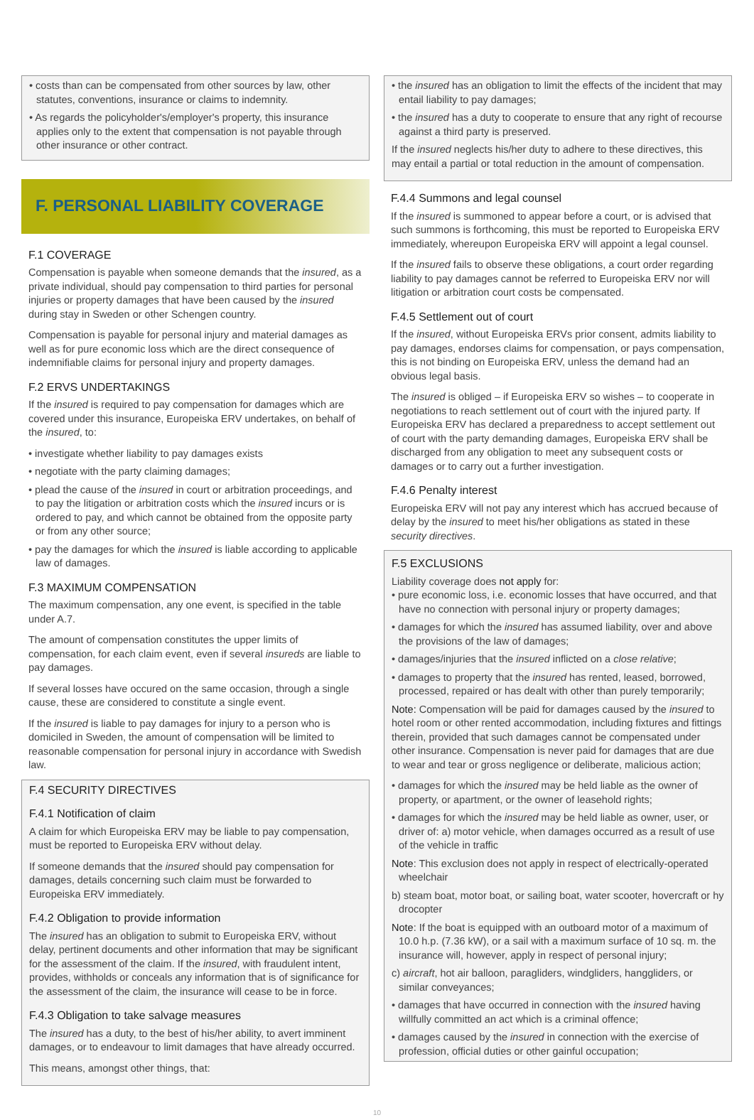• costs than can be compensated from other sources by law, other statutes, conventions, insurance or claims to indemnity.
• As regards the policyholder's/employer's property, this insurance applies only to the extent that compensation is not payable through other insurance or other contract.
F. PERSONAL LIABILITY COVERAGE
F.1 COVERAGE
Compensation is payable when someone demands that the insured, as a private individual, should pay compensation to third parties for personal injuries or property damages that have been caused by the insured during stay in Sweden or other Schengen country.
Compensation is payable for personal injury and material damages as well as for pure economic loss which are the direct consequence of indemnifiable claims for personal injury and property damages.
F.2 ERVS UNDERTAKINGS
If the insured is required to pay compensation for damages which are covered under this insurance, Europeiska ERV undertakes, on behalf of the insured, to:
• investigate whether liability to pay damages exists
• negotiate with the party claiming damages;
• plead the cause of the insured in court or arbitration proceedings, and to pay the litigation or arbitration costs which the insured incurs or is ordered to pay, and which cannot be obtained from the opposite party or from any other source;
• pay the damages for which the insured is liable according to applicable law of damages.
F.3 MAXIMUM COMPENSATION
The maximum compensation, any one event, is specified in the table under A.7.
The amount of compensation constitutes the upper limits of compensation, for each claim event, even if several insureds are liable to pay damages.
If several losses have occured on the same occasion, through a single cause, these are considered to constitute a single event.
If the insured is liable to pay damages for injury to a person who is domiciled in Sweden, the amount of compensation will be limited to reasonable compensation for personal injury in accordance with Swedish law.
F.4 SECURITY DIRECTIVES
F.4.1 Notification of claim
A claim for which Europeiska ERV may be liable to pay compensation, must be reported to Europeiska ERV without delay.
If someone demands that the insured should pay compensation for damages, details concerning such claim must be forwarded to Europeiska ERV immediately.
F.4.2 Obligation to provide information
The insured has an obligation to submit to Europeiska ERV, without delay, pertinent documents and other information that may be significant for the assessment of the claim. If the insured, with fraudulent intent, provides, withholds or conceals any information that is of significance for the assessment of the claim, the insurance will cease to be in force.
F.4.3 Obligation to take salvage measures
The insured has a duty, to the best of his/her ability, to avert imminent damages, or to endeavour to limit damages that have already occurred.
This means, amongst other things, that:
• the insured has an obligation to limit the effects of the incident that may entail liability to pay damages;
• the insured has a duty to cooperate to ensure that any right of recourse against a third party is preserved.
If the insured neglects his/her duty to adhere to these directives, this may entail a partial or total reduction in the amount of compensation.
F.4.4 Summons and legal counsel
If the insured is summoned to appear before a court, or is advised that such summons is forthcoming, this must be reported to Europeiska ERV immediately, whereupon Europeiska ERV will appoint a legal counsel.
If the insured fails to observe these obligations, a court order regarding liability to pay damages cannot be referred to Europeiska ERV nor will litigation or arbitration court costs be compensated.
F.4.5 Settlement out of court
If the insured, without Europeiska ERVs prior consent, admits liability to pay damages, endorses claims for compensation, or pays compensation, this is not binding on Europeiska ERV, unless the demand had an obvious legal basis.
The insured is obliged – if Europeiska ERV so wishes – to cooperate in negotiations to reach settlement out of court with the injured party. If Europeiska ERV has declared a preparedness to accept settlement out of court with the party demanding damages, Europeiska ERV shall be discharged from any obligation to meet any subsequent costs or damages or to carry out a further investigation.
F.4.6 Penalty interest
Europeiska ERV will not pay any interest which has accrued because of delay by the insured to meet his/her obligations as stated in these security directives.
F.5 EXCLUSIONS
Liability coverage does not apply for:
• pure economic loss, i.e. economic losses that have occurred, and that have no connection with personal injury or property damages;
• damages for which the insured has assumed liability, over and above the provisions of the law of damages;
• damages/injuries that the insured inflicted on a close relative;
• damages to property that the insured has rented, leased, borrowed, processed, repaired or has dealt with other than purely temporarily;
Note: Compensation will be paid for damages caused by the insured to hotel room or other rented accommodation, including fixtures and fittings therein, provided that such damages cannot be compensated under other insurance. Compensation is never paid for damages that are due to wear and tear or gross negligence or deliberate, malicious action;
• damages for which the insured may be held liable as the owner of property, or apartment, or the owner of leasehold rights;
• damages for which the insured may be held liable as owner, user, or driver of: a) motor vehicle, when damages occurred as a result of use of the vehicle in traffic
Note: This exclusion does not apply in respect of electrically-operated wheelchair
b) steam boat, motor boat, or sailing boat, water scooter, hovercraft or hy drocopter
Note: If the boat is equipped with an outboard motor of a maximum of 10.0 h.p. (7.36 kW), or a sail with a maximum surface of 10 sq. m. the insurance will, however, apply in respect of personal injury;
c) aircraft, hot air balloon, paragliders, windgliders, hanggliders, or similar conveyances;
• damages that have occurred in connection with the insured having willfully committed an act which is a criminal offence;
• damages caused by the insured in connection with the exercise of profession, official duties or other gainful occupation;
10